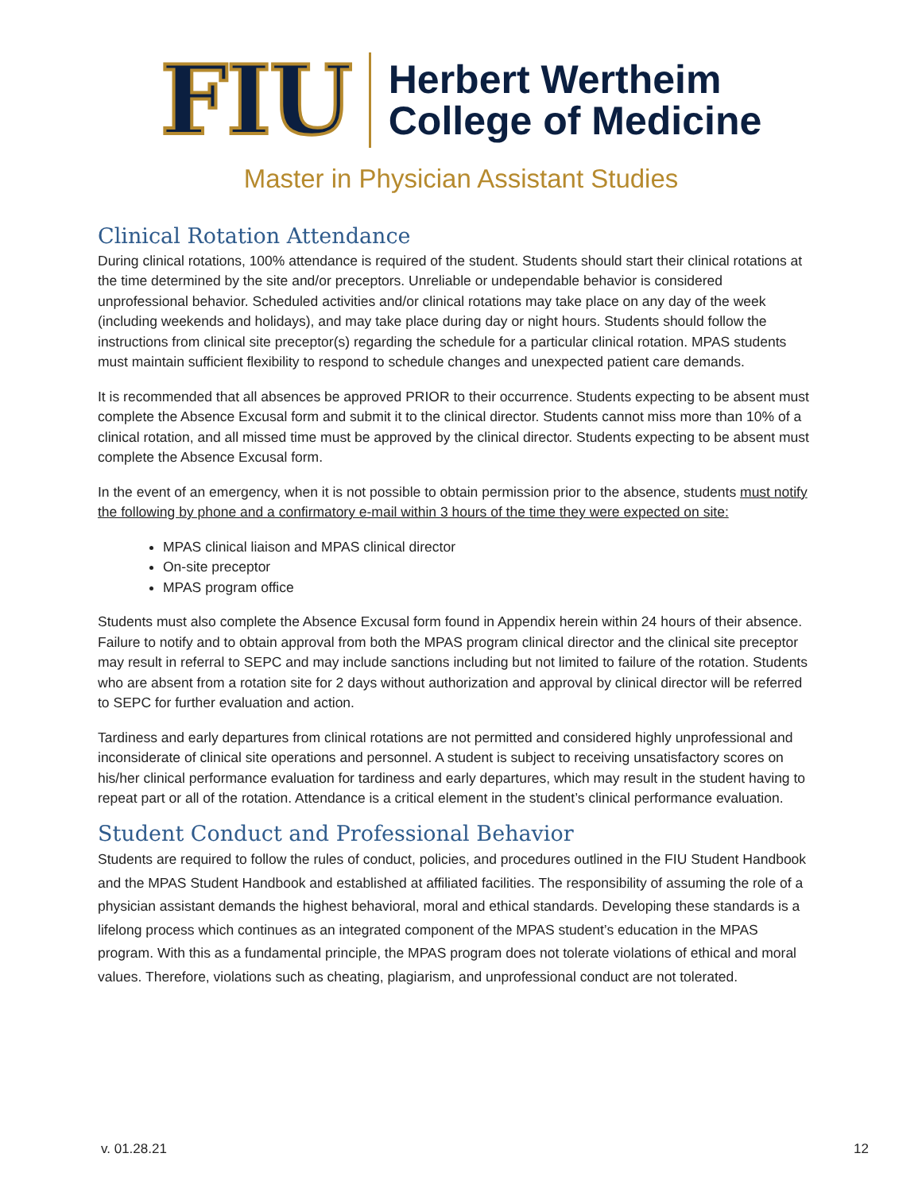FIU
Herbert Wertheim
College of Medicine
Master in Physician Assistant Studies
Clinical Rotation Attendance
During clinical rotations, 100% attendance is required of the student. Students should start their clinical rotations at the time determined by the site and/or preceptors. Unreliable or undependable behavior is considered unprofessional behavior. Scheduled activities and/or clinical rotations may take place on any day of the week (including weekends and holidays), and may take place during day or night hours. Students should follow the instructions from clinical site preceptor(s) regarding the schedule for a particular clinical rotation. MPAS students must maintain sufficient flexibility to respond to schedule changes and unexpected patient care demands.
It is recommended that all absences be approved PRIOR to their occurrence. Students expecting to be absent must complete the Absence Excusal form and submit it to the clinical director. Students cannot miss more than 10% of a clinical rotation, and all missed time must be approved by the clinical director. Students expecting to be absent must complete the Absence Excusal form.
In the event of an emergency, when it is not possible to obtain permission prior to the absence, students must notify the following by phone and a confirmatory e-mail within 3 hours of the time they were expected on site:
MPAS clinical liaison and MPAS clinical director
On-site preceptor
MPAS program office
Students must also complete the Absence Excusal form found in Appendix herein within 24 hours of their absence. Failure to notify and to obtain approval from both the MPAS program clinical director and the clinical site preceptor may result in referral to SEPC and may include sanctions including but not limited to failure of the rotation. Students who are absent from a rotation site for 2 days without authorization and approval by clinical director will be referred to SEPC for further evaluation and action.
Tardiness and early departures from clinical rotations are not permitted and considered highly unprofessional and inconsiderate of clinical site operations and personnel. A student is subject to receiving unsatisfactory scores on his/her clinical performance evaluation for tardiness and early departures, which may result in the student having to repeat part or all of the rotation. Attendance is a critical element in the student’s clinical performance evaluation.
Student Conduct and Professional Behavior
Students are required to follow the rules of conduct, policies, and procedures outlined in the FIU Student Handbook and the MPAS Student Handbook and established at affiliated facilities. The responsibility of assuming the role of a physician assistant demands the highest behavioral, moral and ethical standards. Developing these standards is a lifelong process which continues as an integrated component of the MPAS student’s education in the MPAS program. With this as a fundamental principle, the MPAS program does not tolerate violations of ethical and moral values. Therefore, violations such as cheating, plagiarism, and unprofessional conduct are not tolerated.
v. 01.28.21 12